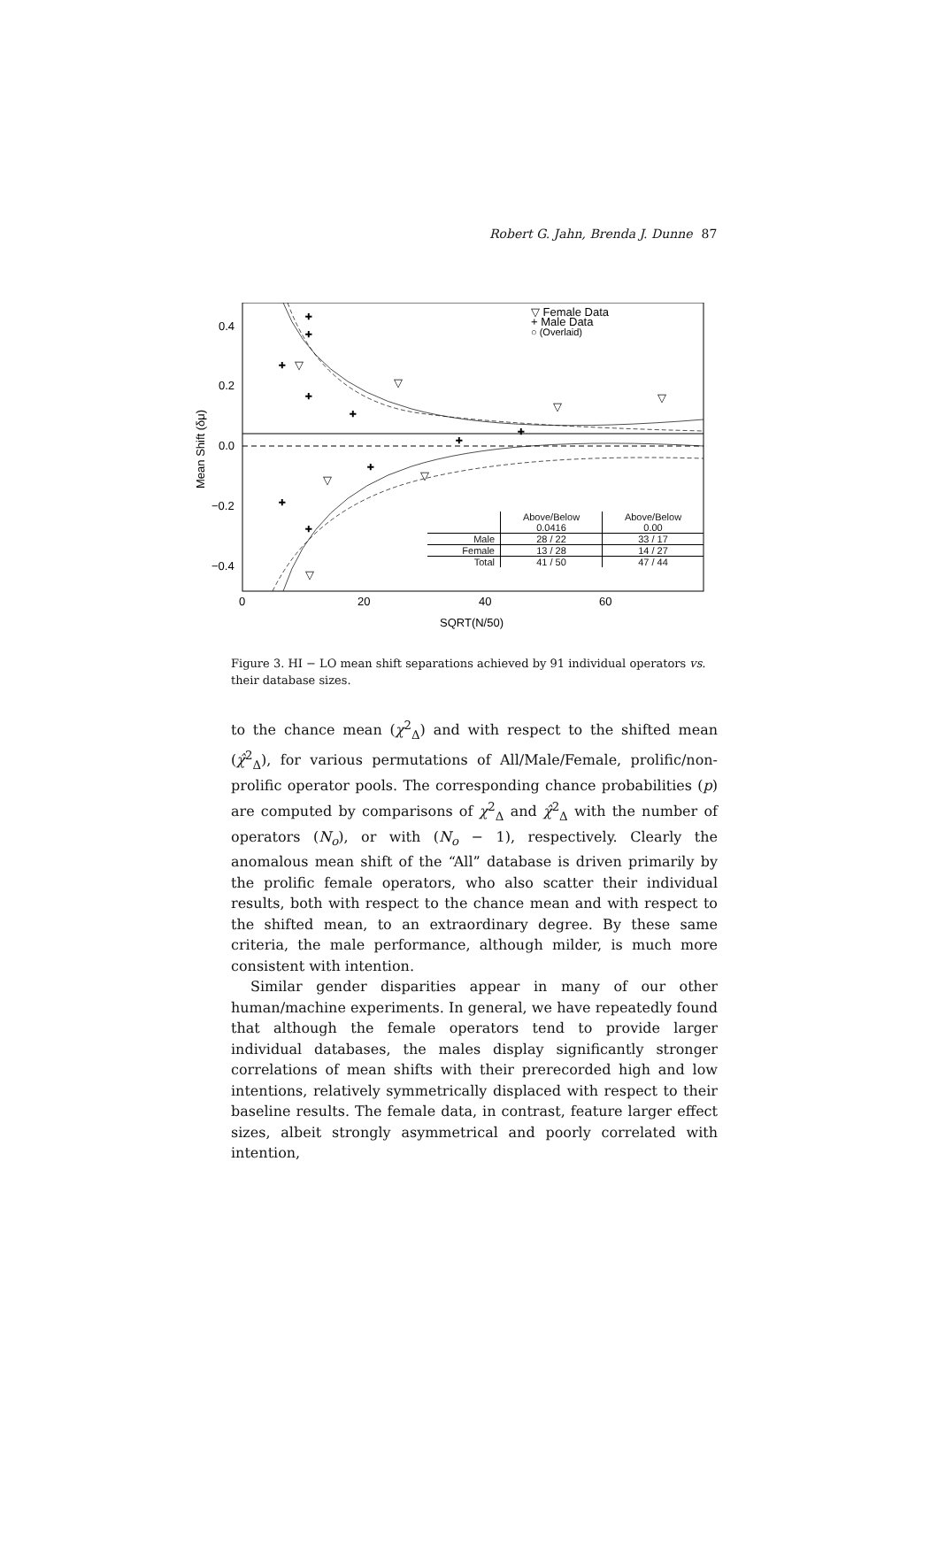Robert G. Jahn, Brenda J. Dunne 87
+
+
+
+
+
+
+
+
+
+
▽
▽
▽
▽
▽
▽
▽
0.4
0.2
0.0
−0.2
−0.4
0
20
40
60
SQRT(N/50)
Mean Shift (δμ)
▽ Female Data
+ Male Data
○ (Overlaid)
| | Above/Below 0.0416 | Above/Below 0.00 |
| --- | --- | --- |
| Male | 28 / 22 | 33 / 17 |
| Female | 13 / 28 | 14 / 27 |
| Total | 41 / 50 | 47 / 44 |
Figure 3. HI − LO mean shift separations achieved by 91 individual operators vs. their database sizes.
to the chance mean (χ<sup>2</sup><sub>Δ</sub>) and with respect to the shifted mean (χ̂<sup>2</sup><sub>Δ</sub>), for various permutations of All/Male/Female, prolific/non-prolific operator pools. The corresponding chance probabilities (p) are computed by comparisons of χ<sup>2</sup><sub>Δ</sub> and χ̂<sup>2</sup><sub>Δ</sub> with the number of operators (N<sub>o</sub>), or with (N<sub>o</sub> − 1), respectively. Clearly the anomalous mean shift of the “All” database is driven primarily by the prolific female operators, who also scatter their individual results, both with respect to the chance mean and with respect to the shifted mean, to an extraordinary degree. By these same criteria, the male performance, although milder, is much more consistent with intention.
Similar gender disparities appear in many of our other human/machine experiments. In general, we have repeatedly found that although the female operators tend to provide larger individual databases, the males display significantly stronger correlations of mean shifts with their prerecorded high and low intentions, relatively symmetrically displaced with respect to their baseline results. The female data, in contrast, feature larger effect sizes, albeit strongly asymmetrical and poorly correlated with intention,